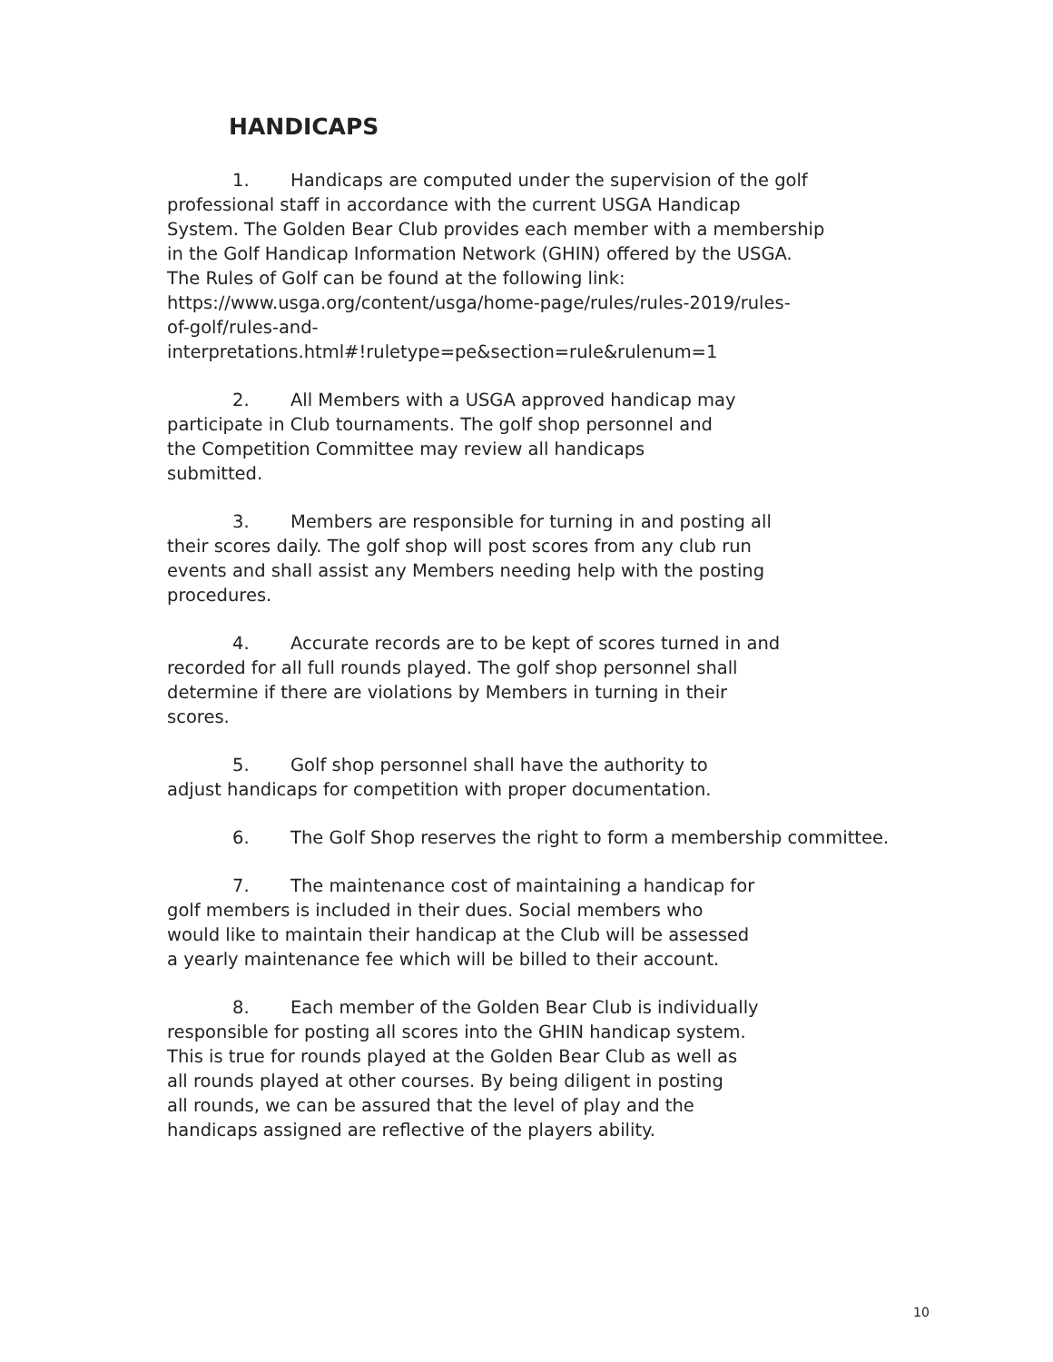HANDICAPS
1. Handicaps are computed under the supervision of the golf
professional staff in accordance with the current USGA Handicap
System. The Golden Bear Club provides each member with a membership
in the Golf Handicap Information Network (GHIN) offered by the USGA.
The Rules of Golf can be found at the following link:
https://www.usga.org/content/usga/home-page/rules/rules-2019/rules-
of-golf/rules-and-
interpretations.html#!ruletype=pe&section=rule&rulenum=1
2. All Members with a USGA approved handicap may
participate in Club tournaments. The golf shop personnel and
the Competition Committee may review all handicaps
submitted.
3. Members are responsible for turning in and posting all
their scores daily. The golf shop will post scores from any club run
events and shall assist any Members needing help with the posting
procedures.
4. Accurate records are to be kept of scores turned in and
recorded for all full rounds played. The golf shop personnel shall
determine if there are violations by Members in turning in their
scores.
5. Golf shop personnel shall have the authority to
adjust handicaps for competition with proper documentation.
6. The Golf Shop reserves the right to form a membership committee.
7. The maintenance cost of maintaining a handicap for
golf members is included in their dues. Social members who
would like to maintain their handicap at the Club will be assessed
a yearly maintenance fee which will be billed to their account.
8. Each member of the Golden Bear Club is individually
responsible for posting all scores into the GHIN handicap system.
This is true for rounds played at the Golden Bear Club as well as
all rounds played at other courses. By being diligent in posting
all rounds, we can be assured that the level of play and the
handicaps assigned are reflective of the players ability.
10